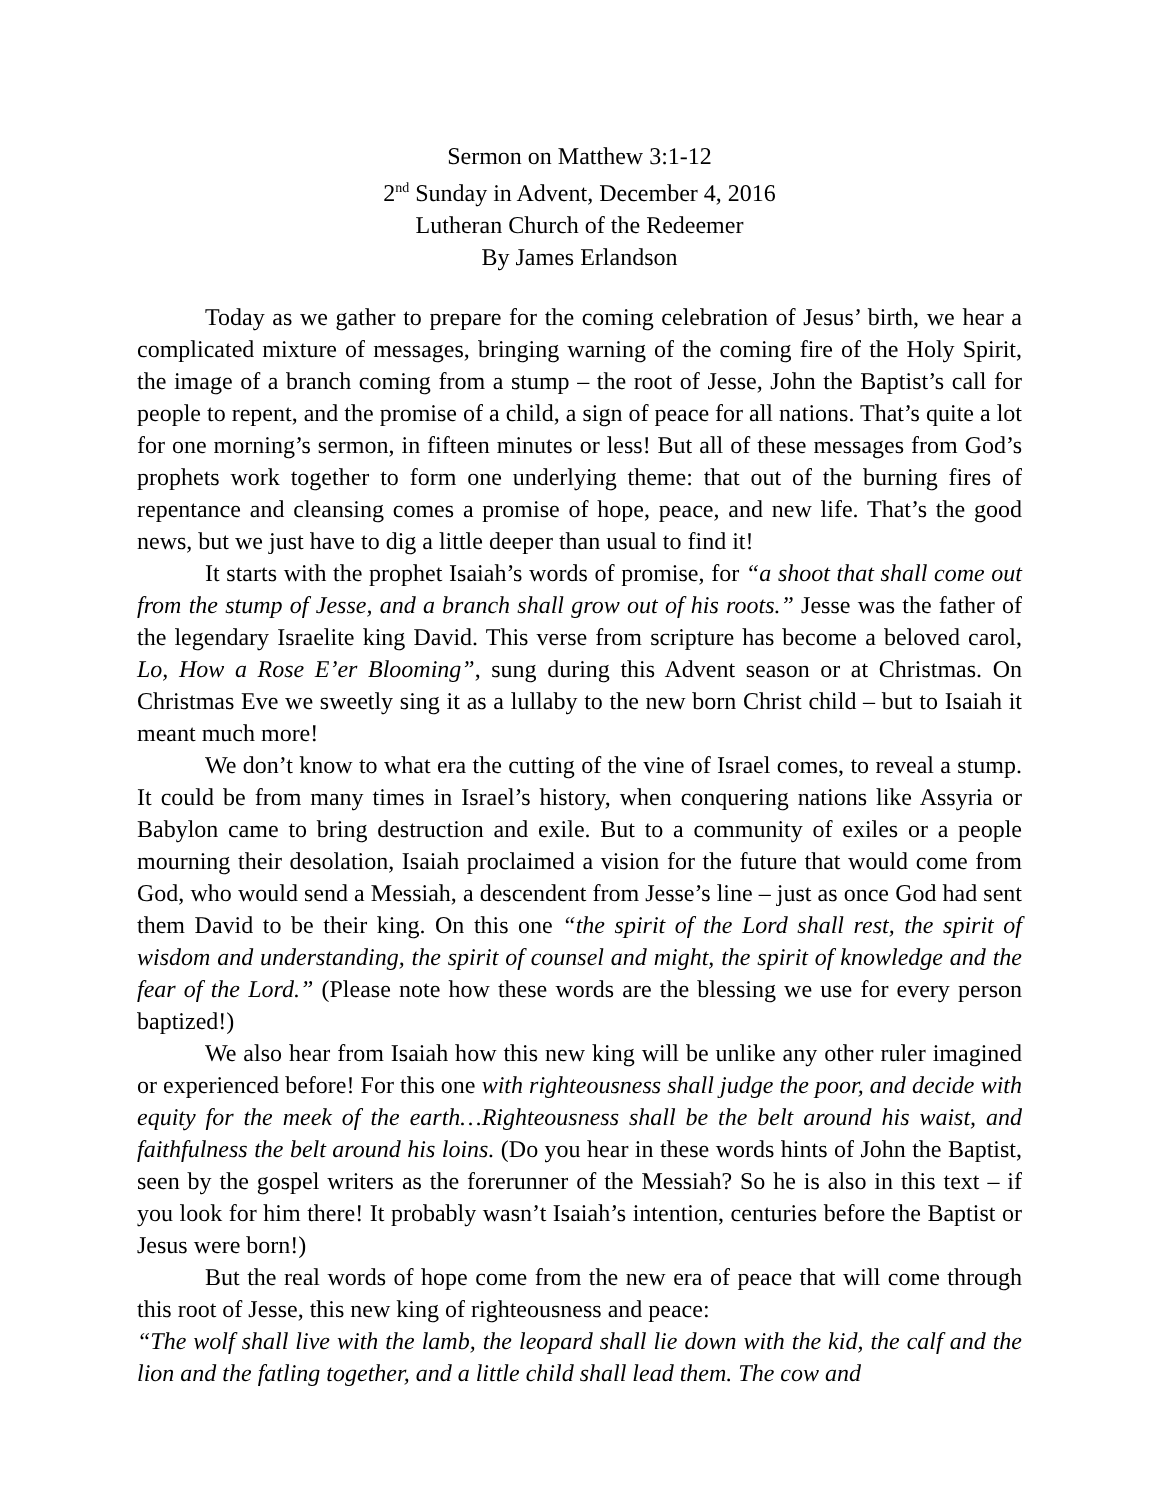Sermon on Matthew 3:1-12
2<sup>nd</sup> Sunday in Advent, December 4, 2016
Lutheran Church of the Redeemer
By James Erlandson
Today as we gather to prepare for the coming celebration of Jesus’ birth, we hear a complicated mixture of messages, bringing warning of the coming fire of the Holy Spirit, the image of a branch coming from a stump – the root of Jesse, John the Baptist’s call for people to repent, and the promise of a child, a sign of peace for all nations. That’s quite a lot for one morning’s sermon, in fifteen minutes or less! But all of these messages from God’s prophets work together to form one underlying theme: that out of the burning fires of repentance and cleansing comes a promise of hope, peace, and new life. That’s the good news, but we just have to dig a little deeper than usual to find it!
It starts with the prophet Isaiah’s words of promise, for “a shoot that shall come out from the stump of Jesse, and a branch shall grow out of his roots.” Jesse was the father of the legendary Israelite king David. This verse from scripture has become a beloved carol, Lo, How a Rose E’er Blooming”, sung during this Advent season or at Christmas. On Christmas Eve we sweetly sing it as a lullaby to the new born Christ child – but to Isaiah it meant much more!
We don’t know to what era the cutting of the vine of Israel comes, to reveal a stump. It could be from many times in Israel’s history, when conquering nations like Assyria or Babylon came to bring destruction and exile. But to a community of exiles or a people mourning their desolation, Isaiah proclaimed a vision for the future that would come from God, who would send a Messiah, a descendent from Jesse’s line – just as once God had sent them David to be their king. On this one “the spirit of the Lord shall rest, the spirit of wisdom and understanding, the spirit of counsel and might, the spirit of knowledge and the fear of the Lord.” (Please note how these words are the blessing we use for every person baptized!)
We also hear from Isaiah how this new king will be unlike any other ruler imagined or experienced before! For this one with righteousness shall judge the poor, and decide with equity for the meek of the earth…Righteousness shall be the belt around his waist, and faithfulness the belt around his loins. (Do you hear in these words hints of John the Baptist, seen by the gospel writers as the forerunner of the Messiah? So he is also in this text – if you look for him there! It probably wasn’t Isaiah’s intention, centuries before the Baptist or Jesus were born!)
But the real words of hope come from the new era of peace that will come through this root of Jesse, this new king of righteousness and peace:
“The wolf shall live with the lamb, the leopard shall lie down with the kid, the calf and the lion and the fatling together, and a little child shall lead them. The cow and